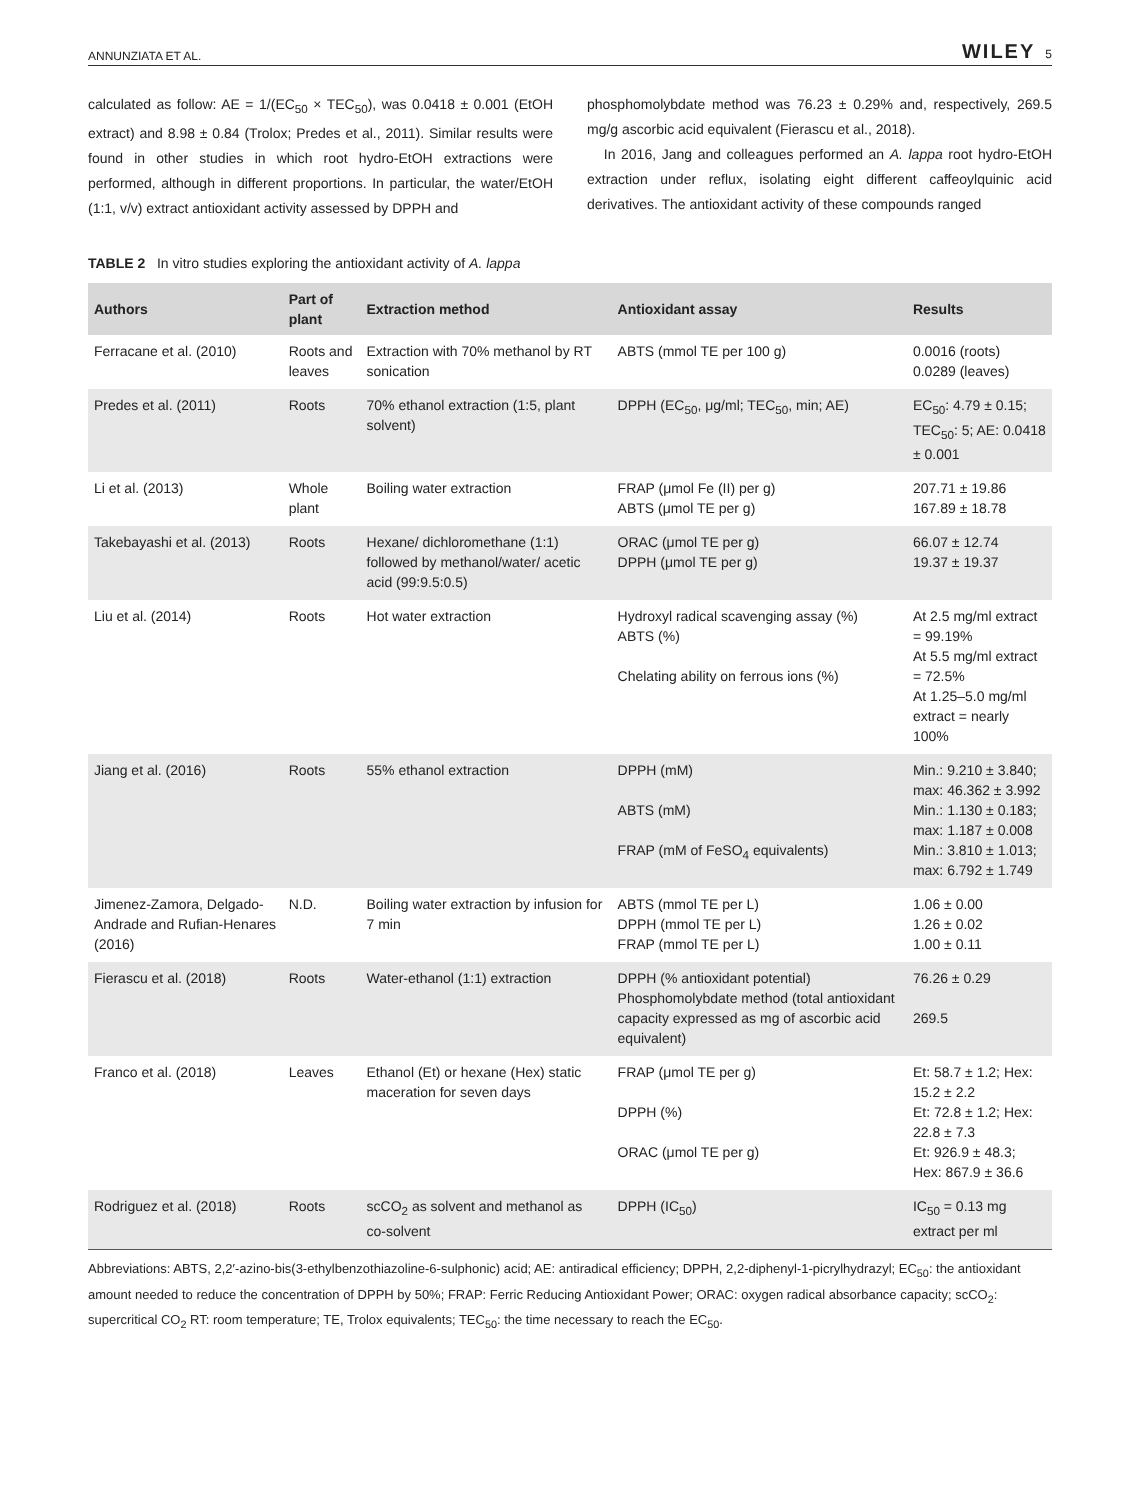ANNUNZIATA ET AL. WILEY 5
calculated as follow: AE = 1/(EC<sub>50</sub> × TEC<sub>50</sub>), was 0.0418 ± 0.001 (EtOH extract) and 8.98 ± 0.84 (Trolox; Predes et al., 2011). Similar results were found in other studies in which root hydro-EtOH extractions were performed, although in different proportions. In particular, the water/EtOH (1:1, v/v) extract antioxidant activity assessed by DPPH and
phosphomolybdate method was 76.23 ± 0.29% and, respectively, 269.5 mg/g ascorbic acid equivalent (Fierascu et al., 2018).
In 2016, Jang and colleagues performed an A. lappa root hydro-EtOH extraction under reflux, isolating eight different caffeoylquinic acid derivatives. The antioxidant activity of these compounds ranged
TABLE 2 In vitro studies exploring the antioxidant activity of A. lappa
| Authors | Part of plant | Extraction method | Antioxidant assay | Results |
| --- | --- | --- | --- | --- |
| Ferracane et al. (2010) | Roots and leaves | Extraction with 70% methanol by RT sonication | ABTS (mmol TE per 100 g) | 0.0016 (roots) 0.0289 (leaves) |
| Predes et al. (2011) | Roots | 70% ethanol extraction (1:5, plant solvent) | DPPH (EC<sub>50</sub>, μg/ml; TEC<sub>50</sub>, min; AE) | EC<sub>50</sub>: 4.79 ± 0.15; TEC<sub>50</sub>: 5; AE: 0.0418 ± 0.001 |
| Li et al. (2013) | Whole plant | Boiling water extraction | FRAP (μmol Fe (II) per g) ABTS (μmol TE per g) | 207.71 ± 19.86 167.89 ± 18.78 |
| Takebayashi et al. (2013) | Roots | Hexane/ dichloromethane (1:1) followed by methanol/water/ acetic acid (99:9.5:0.5) | ORAC (μmol TE per g) DPPH (μmol TE per g) | 66.07 ± 12.74 19.37 ± 19.37 |
| Liu et al. (2014) | Roots | Hot water extraction | Hydroxyl radical scavenging assay (%) ABTS (%) Chelating ability on ferrous ions (%) | At 2.5 mg/ml extract = 99.19% At 5.5 mg/ml extract = 72.5% At 1.25–5.0 mg/ml extract = nearly 100% |
| Jiang et al. (2016) | Roots | 55% ethanol extraction | DPPH (mM) ABTS (mM) FRAP (mM of FeSO<sub>4</sub> equivalents) | Min.: 9.210 ± 3.840; max: 46.362 ± 3.992 Min.: 1.130 ± 0.183; max: 1.187 ± 0.008 Min.: 3.810 ± 1.013; max: 6.792 ± 1.749 |
| Jimenez-Zamora, Delgado-Andrade and Rufian-Henares (2016) | N.D. | Boiling water extraction by infusion for 7 min | ABTS (mmol TE per L) DPPH (mmol TE per L) FRAP (mmol TE per L) | 1.06 ± 0.00 1.26 ± 0.02 1.00 ± 0.11 |
| Fierascu et al. (2018) | Roots | Water-ethanol (1:1) extraction | DPPH (% antioxidant potential) Phosphomolybdate method (total antioxidant capacity expressed as mg of ascorbic acid equivalent) | 76.26 ± 0.29 269.5 |
| Franco et al. (2018) | Leaves | Ethanol (Et) or hexane (Hex) static maceration for seven days | FRAP (μmol TE per g) DPPH (%) ORAC (μmol TE per g) | Et: 58.7 ± 1.2; Hex: 15.2 ± 2.2 Et: 72.8 ± 1.2; Hex: 22.8 ± 7.3 Et: 926.9 ± 48.3; Hex: 867.9 ± 36.6 |
| Rodriguez et al. (2018) | Roots | scCO<sub>2</sub> as solvent and methanol as co-solvent | DPPH (IC<sub>50</sub>) | IC<sub>50</sub> = 0.13 mg extract per ml |
Abbreviations: ABTS, 2,2′-azino-bis(3-ethylbenzothiazoline-6-sulphonic) acid; AE: antiradical efficiency; DPPH, 2,2-diphenyl-1-picrylhydrazyl; EC<sub>50</sub>: the antioxidant amount needed to reduce the concentration of DPPH by 50%; FRAP: Ferric Reducing Antioxidant Power; ORAC: oxygen radical absorbance capacity; scCO<sub>2</sub>: supercritical CO<sub>2</sub> RT: room temperature; TE, Trolox equivalents; TEC<sub>50</sub>: the time necessary to reach the EC<sub>50</sub>.